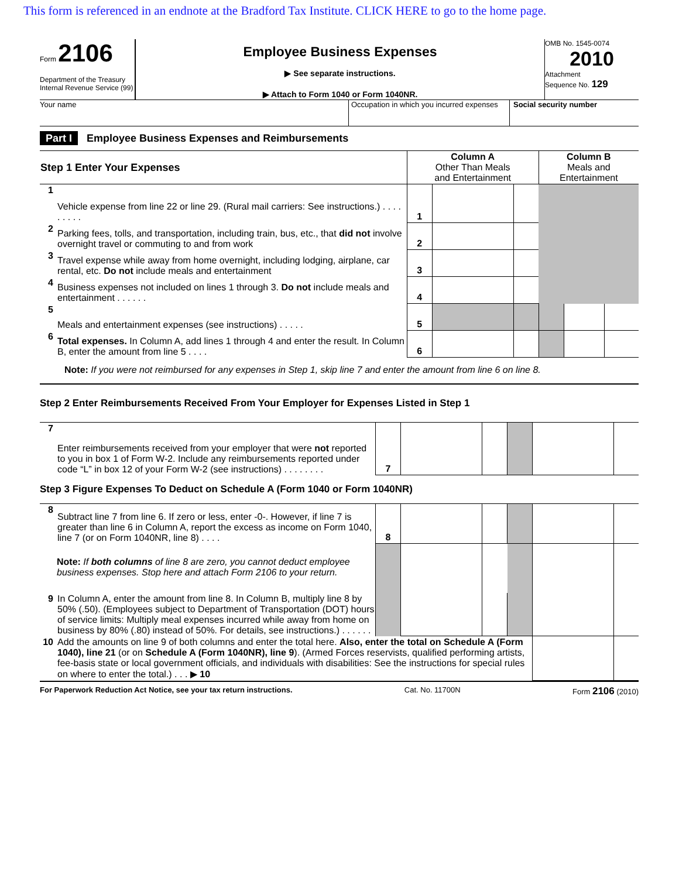This form is referenced in an endnote at the Bradford Tax Institute. CLICK HERE to go to the home page.
Form 2106
Department of the Treasury
Internal Revenue Service (99)
Employee Business Expenses
▶ See separate instructions.
▶ Attach to Form 1040 or Form 1040NR.
OMB No. 1545-0074
2010
Attachment
Sequence No. 129
Your name Occupation in which you incurred expenses
Social security number
Part I Employee Business Expenses and Reimbursements
| Step 1 Enter Your Expenses | | Column A Other Than Meals and Entertainment | | | Column B Meals and Entertainment | | |
| 1 | Vehicle expense from line 22 or line 29. (Rural mail carriers: See instructions.) . . . . . . . . . | 1 | | | | | |
| 2 | Parking fees, tolls, and transportation, including train, bus, etc., that did not involve overnight travel or commuting to and from work | 2 | | | | | |
| 3 | Travel expense while away from home overnight, including lodging, airplane, car rental, etc. Do not include meals and entertainment | 3 | | | | | |
| 4 | Business expenses not included on lines 1 through 3. Do not include meals and entertainment . . . . . . | 4 | | | | | |
| 5 | Meals and entertainment expenses (see instructions) . . . . . | 5 | | | | | |
| 6 | Total expenses. In Column A, add lines 1 through 4 and enter the result. In Column B, enter the amount from line 5 . . . . | 6 | | | | | |
Note: If you were not reimbursed for any expenses in Step 1, skip line 7 and enter the amount from line 6 on line 8.
Step 2 Enter Reimbursements Received From Your Employer for Expenses Listed in Step 1
| 7 | Enter reimbursements received from your employer that were not reported to you in box 1 of Form W-2. Include any reimbursements reported under code “L” in box 12 of your Form W-2 (see instructions) . . . . . . . . | 7 | | | | | |
Step 3 Figure Expenses To Deduct on Schedule A (Form 1040 or Form 1040NR)
| 8 | Subtract line 7 from line 6. If zero or less, enter -0-. However, if line 7 is greater than line 6 in Column A, report the excess as income on Form 1040, line 7 (or on Form 1040NR, line 8) . . . . | 8 | | | | | |
| | Note: If both columns of line 8 are zero, you cannot deduct employee business expenses. Stop here and attach Form 2106 to your return. | | | | | | |
| 9 | In Column A, enter the amount from line 8. In Column B, multiply line 8 by 50% (.50). (Employees subject to Department of Transportation (DOT) hours of service limits: Multiply meal expenses incurred while away from home on business by 80% (.80) instead of 50%. For details, see instructions.) . . . . . . | | | | | | |
| 10 | Add the amounts on line 9 of both columns and enter the total here. Also, enter the total on Schedule A (Form 1040), line 21 (or on Schedule A (Form 1040NR), line 9 ). (Armed Forces reservists, qualified performing artists, fee-basis state or local government officials, and individuals with disabilities: See the instructions for special rules on where to enter the total.) . . . ▶ 10 | | | | | | |
For Paperwork Reduction Act Notice, see your tax return instructions. Cat. No. 11700N Form 2106 (2010)